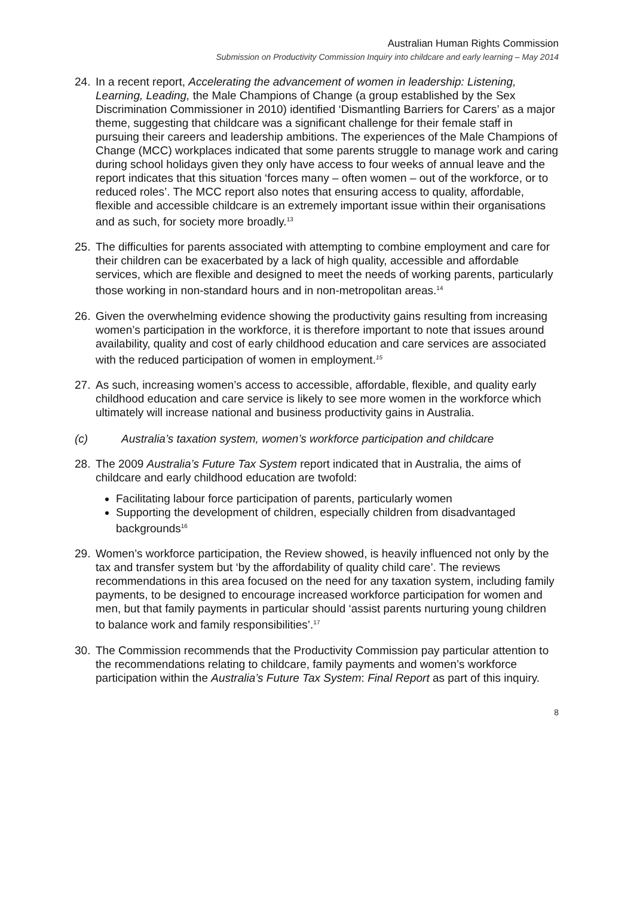Australian Human Rights Commission
Submission on Productivity Commission Inquiry into childcare and early learning – May 2014
24. In a recent report, Accelerating the advancement of women in leadership: Listening, Learning, Leading, the Male Champions of Change (a group established by the Sex Discrimination Commissioner in 2010) identified ‘Dismantling Barriers for Carers’ as a major theme, suggesting that childcare was a significant challenge for their female staff in pursuing their careers and leadership ambitions. The experiences of the Male Champions of Change (MCC) workplaces indicated that some parents struggle to manage work and caring during school holidays given they only have access to four weeks of annual leave and the report indicates that this situation ‘forces many – often women – out of the workforce, or to reduced roles’. The MCC report also notes that ensuring access to quality, affordable, flexible and accessible childcare is an extremely important issue within their organisations and as such, for society more broadly.<sup>13</sup>
25. The difficulties for parents associated with attempting to combine employment and care for their children can be exacerbated by a lack of high quality, accessible and affordable services, which are flexible and designed to meet the needs of working parents, particularly those working in non-standard hours and in non-metropolitan areas.<sup>14</sup>
26. Given the overwhelming evidence showing the productivity gains resulting from increasing women’s participation in the workforce, it is therefore important to note that issues around availability, quality and cost of early childhood education and care services are associated with the reduced participation of women in employment.<sup>15</sup>
27. As such, increasing women’s access to accessible, affordable, flexible, and quality early childhood education and care service is likely to see more women in the workforce which ultimately will increase national and business productivity gains in Australia.
(c) Australia’s taxation system, women’s workforce participation and childcare
28. The 2009 Australia’s Future Tax System report indicated that in Australia, the aims of childcare and early childhood education are twofold:
Facilitating labour force participation of parents, particularly women
Supporting the development of children, especially children from disadvantaged backgrounds<sup>16</sup>
29. Women’s workforce participation, the Review showed, is heavily influenced not only by the tax and transfer system but ‘by the affordability of quality child care’. The reviews recommendations in this area focused on the need for any taxation system, including family payments, to be designed to encourage increased workforce participation for women and men, but that family payments in particular should ‘assist parents nurturing young children to balance work and family responsibilities’.<sup>17</sup>
30. The Commission recommends that the Productivity Commission pay particular attention to the recommendations relating to childcare, family payments and women’s workforce participation within the Australia’s Future Tax System: Final Report as part of this inquiry.
8